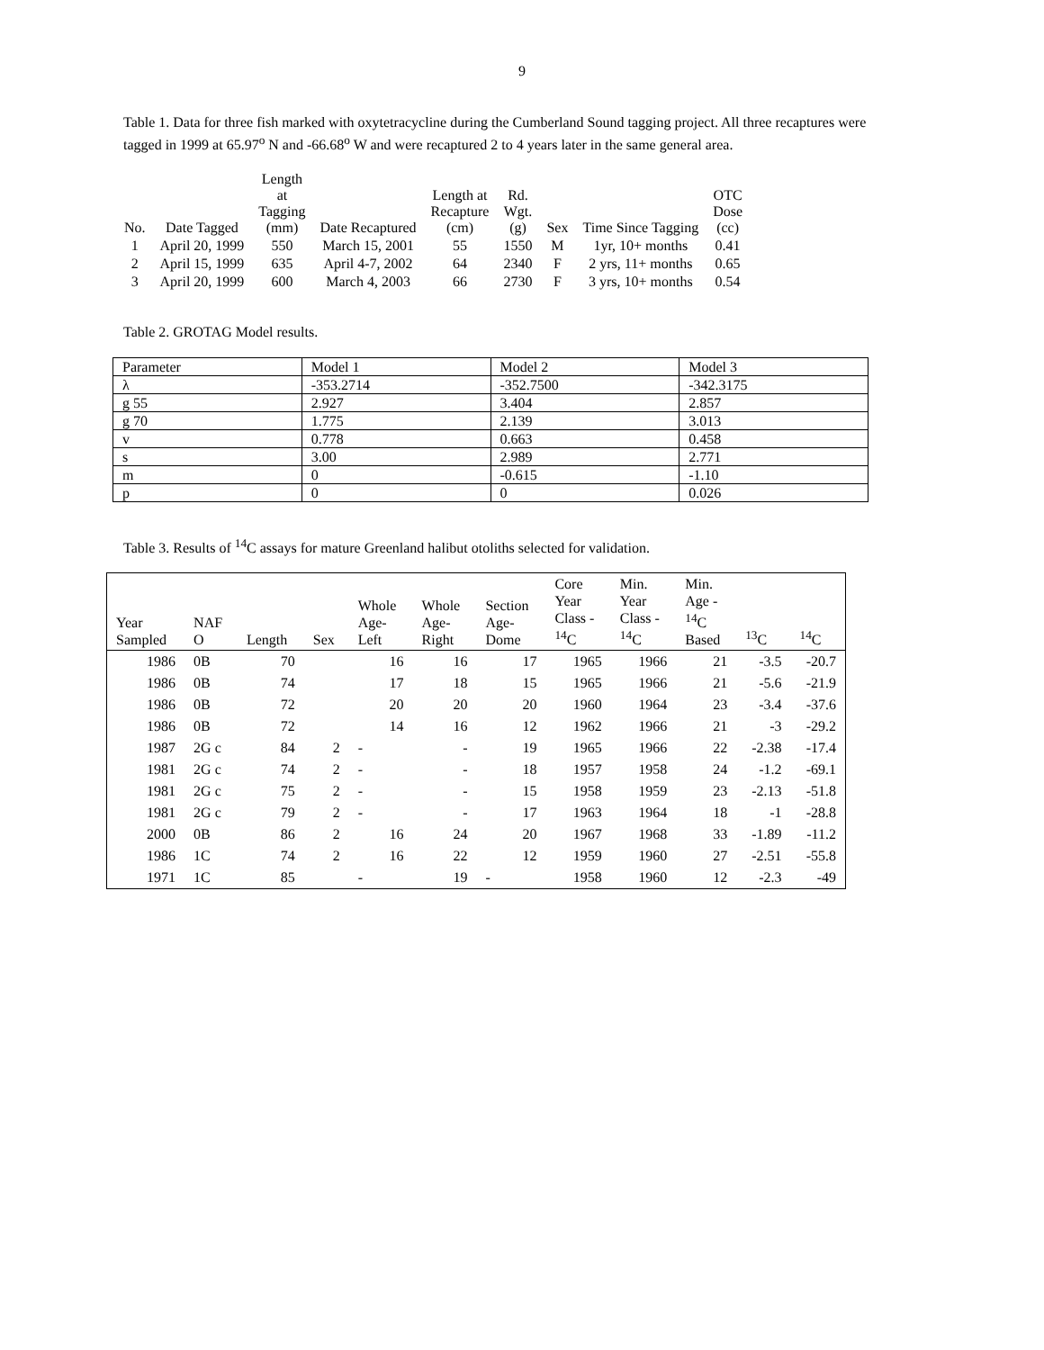9
Table 1. Data for three fish marked with oxytetracycline during the Cumberland Sound tagging project. All three recaptures were tagged in 1999 at 65.97<sup>o</sup> N and -66.68<sup>o</sup> W and were recaptured 2 to 4 years later in the same general area.
| No. | Date Tagged | Length at Tagging (mm) | Date Recaptured | Length at Recapture (cm) | Rd. Wgt. (g) | Sex | Time Since Tagging | OTC Dose (cc) |
| --- | --- | --- | --- | --- | --- | --- | --- | --- |
| 1 | April 20, 1999 | 550 | March 15, 2001 | 55 | 1550 | M | 1yr, 10+ months | 0.41 |
| 2 | April 15, 1999 | 635 | April 4-7, 2002 | 64 | 2340 | F | 2 yrs, 11+ months | 0.65 |
| 3 | April 20, 1999 | 600 | March 4, 2003 | 66 | 2730 | F | 3 yrs, 10+ months | 0.54 |
Table 2. GROTAG Model results.
| Parameter | Model 1 | Model 2 | Model 3 |
| λ | -353.2714 | -352.7500 | -342.3175 |
| g 55 | 2.927 | 3.404 | 2.857 |
| g 70 | 1.775 | 2.139 | 3.013 |
| v | 0.778 | 0.663 | 0.458 |
| s | 3.00 | 2.989 | 2.771 |
| m | 0 | -0.615 | -1.10 |
| p | 0 | 0 | 0.026 |
Table 3. Results of <sup>14</sup>C assays for mature Greenland halibut otoliths selected for validation.
| Year Sampled | NAF O | Length | Sex | Whole Age- Left | Whole Age- Right | Section Age- Dome | Core Year Class - <sup>14</sup>C | Min. Year Class - <sup>14</sup>C | Min. Age - <sup>14</sup>C Based | <sup>13</sup>C | <sup>14</sup>C |
| --- | --- | --- | --- | --- | --- | --- | --- | --- | --- | --- | --- |
| 1986 | 0B | 70 | | 16 | 16 | 17 | 1965 | 1966 | 21 | -3.5 | -20.7 |
| 1986 | 0B | 74 | | 17 | 18 | 15 | 1965 | 1966 | 21 | -5.6 | -21.9 |
| 1986 | 0B | 72 | | 20 | 20 | 20 | 1960 | 1964 | 23 | -3.4 | -37.6 |
| 1986 | 0B | 72 | | 14 | 16 | 12 | 1962 | 1966 | 21 | -3 | -29.2 |
| 1987 | 2G c | 84 | 2 | - | - | 19 | 1965 | 1966 | 22 | -2.38 | -17.4 |
| 1981 | 2G c | 74 | 2 | - | - | 18 | 1957 | 1958 | 24 | -1.2 | -69.1 |
| 1981 | 2G c | 75 | 2 | - | - | 15 | 1958 | 1959 | 23 | -2.13 | -51.8 |
| 1981 | 2G c | 79 | 2 | - | - | 17 | 1963 | 1964 | 18 | -1 | -28.8 |
| 2000 | 0B | 86 | 2 | 16 | 24 | 20 | 1967 | 1968 | 33 | -1.89 | -11.2 |
| 1986 | 1C | 74 | 2 | 16 | 22 | 12 | 1959 | 1960 | 27 | -2.51 | -55.8 |
| 1971 | 1C | 85 | | - | 19 | - | 1958 | 1960 | 12 | -2.3 | -49 |